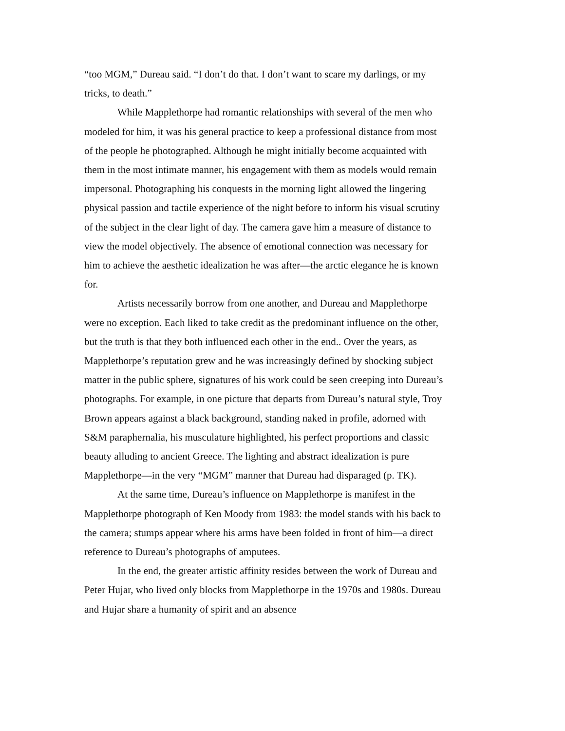“too MGM,” Dureau said. “I don’t do that. I don’t want to scare my darlings, or my tricks, to death.”
While Mapplethorpe had romantic relationships with several of the men who modeled for him, it was his general practice to keep a professional distance from most of the people he photographed. Although he might initially become acquainted with them in the most intimate manner, his engagement with them as models would remain impersonal. Photographing his conquests in the morning light allowed the lingering physical passion and tactile experience of the night before to inform his visual scrutiny of the subject in the clear light of day. The camera gave him a measure of distance to view the model objectively. The absence of emotional connection was necessary for him to achieve the aesthetic idealization he was after—the arctic elegance he is known for.
Artists necessarily borrow from one another, and Dureau and Mapplethorpe were no exception. Each liked to take credit as the predominant influence on the other, but the truth is that they both influenced each other in the end.. Over the years, as Mapplethorpe’s reputation grew and he was increasingly defined by shocking subject matter in the public sphere, signatures of his work could be seen creeping into Dureau’s photographs. For example, in one picture that departs from Dureau’s natural style, Troy Brown appears against a black background, standing naked in profile, adorned with S&M paraphernalia, his musculature highlighted, his perfect proportions and classic beauty alluding to ancient Greece. The lighting and abstract idealization is pure Mapplethorpe—in the very “MGM” manner that Dureau had disparaged (p. TK).
At the same time, Dureau’s influence on Mapplethorpe is manifest in the Mapplethorpe photograph of Ken Moody from 1983: the model stands with his back to the camera; stumps appear where his arms have been folded in front of him—a direct reference to Dureau’s photographs of amputees.
In the end, the greater artistic affinity resides between the work of Dureau and Peter Hujar, who lived only blocks from Mapplethorpe in the 1970s and 1980s. Dureau and Hujar share a humanity of spirit and an absence